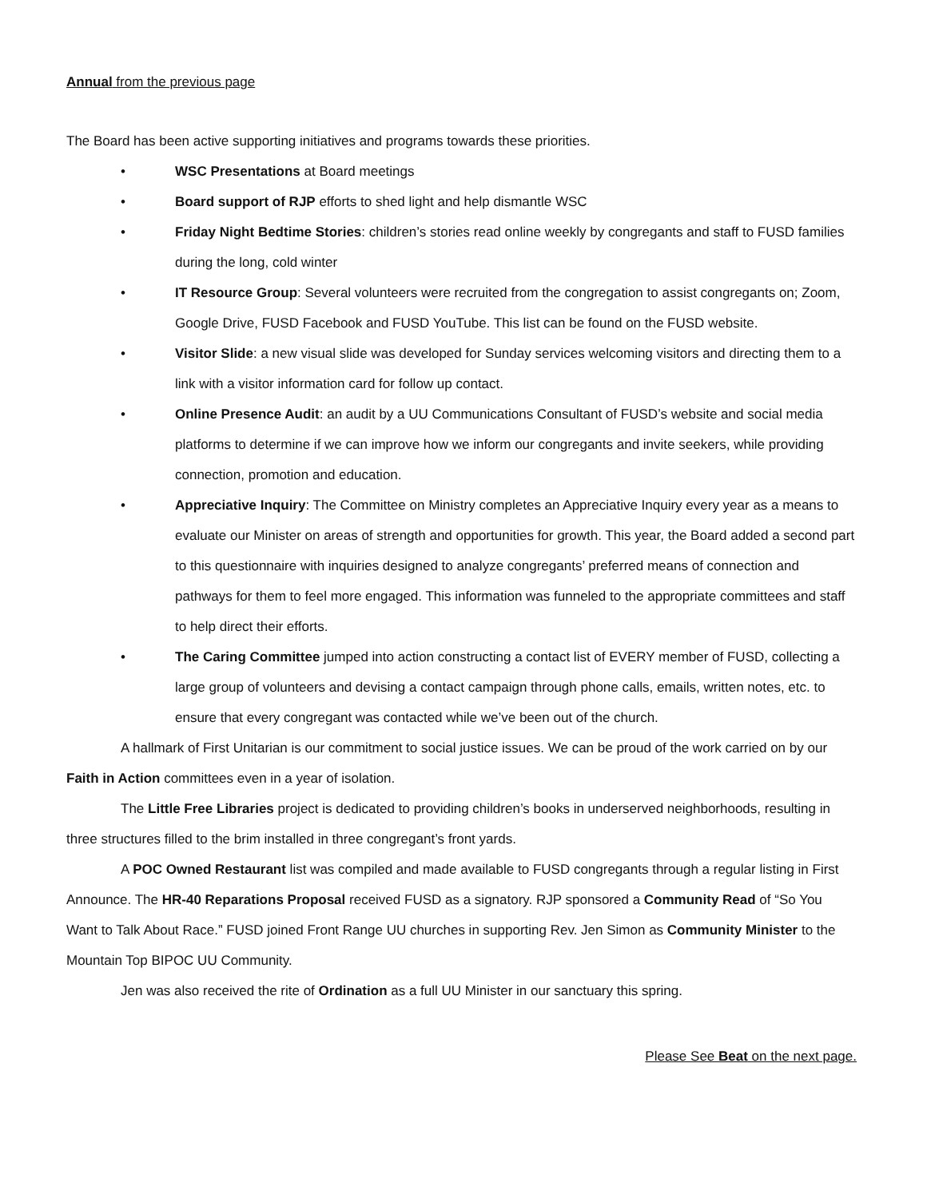Annual from the previous page
The Board has been active supporting initiatives and programs towards these priorities.
• WSC Presentations at Board meetings
• Board support of RJP efforts to shed light and help dismantle WSC
• Friday Night Bedtime Stories: children’s stories read online weekly by congregants and staff to FUSD families during the long, cold winter
• IT Resource Group: Several volunteers were recruited from the congregation to assist congregants on; Zoom, Google Drive, FUSD Facebook and FUSD YouTube. This list can be found on the FUSD website.
• Visitor Slide: a new visual slide was developed for Sunday services welcoming visitors and directing them to a link with a visitor information card for follow up contact.
• Online Presence Audit: an audit by a UU Communications Consultant of FUSD’s website and social media platforms to determine if we can improve how we inform our congregants and invite seekers, while providing connection, promotion and education.
• Appreciative Inquiry: The Committee on Ministry completes an Appreciative Inquiry every year as a means to evaluate our Minister on areas of strength and opportunities for growth. This year, the Board added a second part to this questionnaire with inquiries designed to analyze congregants’ preferred means of connection and pathways for them to feel more engaged. This information was funneled to the appropriate committees and staff to help direct their efforts.
• The Caring Committee jumped into action constructing a contact list of EVERY member of FUSD, collecting a large group of volunteers and devising a contact campaign through phone calls, emails, written notes, etc. to ensure that every congregant was contacted while we’ve been out of the church.
A hallmark of First Unitarian is our commitment to social justice issues. We can be proud of the work carried on by our Faith in Action committees even in a year of isolation.
The Little Free Libraries project is dedicated to providing children’s books in underserved neighborhoods, resulting in three structures filled to the brim installed in three congregant’s front yards.
A POC Owned Restaurant list was compiled and made available to FUSD congregants through a regular listing in First Announce. The HR-40 Reparations Proposal received FUSD as a signatory. RJP sponsored a Community Read of “So You Want to Talk About Race.” FUSD joined Front Range UU churches in supporting Rev. Jen Simon as Community Minister to the Mountain Top BIPOC UU Community.
Jen was also received the rite of Ordination as a full UU Minister in our sanctuary this spring.
Please See Beat on the next page.